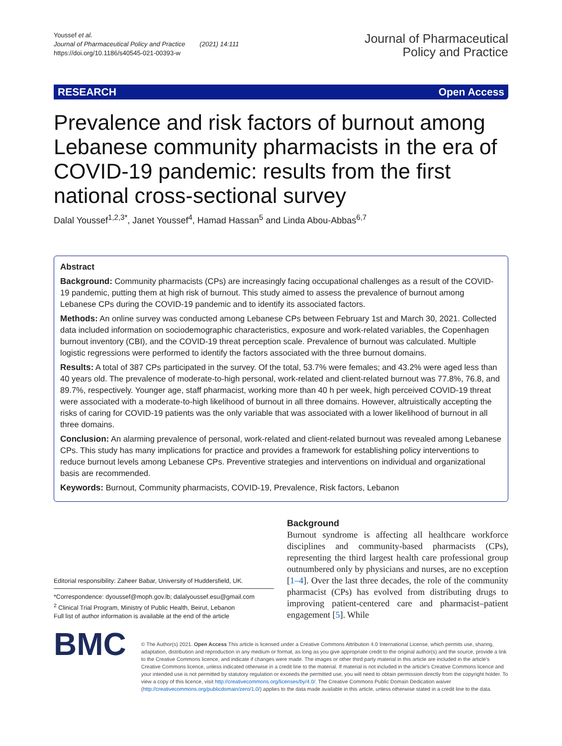Youssef et al.
Journal of Pharmaceutical Policy and Practice (2021) 14:111
https://doi.org/10.1186/s40545-021-00393-w
Journal of Pharmaceutical
Policy and Practice
RESEARCH Open Access
Prevalence and risk factors of burnout among Lebanese community pharmacists in the era of COVID-19 pandemic: results from the first national cross-sectional survey
Dalal Youssef<sup>1,2,3*</sup>, Janet Youssef<sup>4</sup>, Hamad Hassan<sup>5</sup> and Linda Abou-Abbas<sup>6,7</sup>
Abstract
Background: Community pharmacists (CPs) are increasingly facing occupational challenges as a result of the COVID-19 pandemic, putting them at high risk of burnout. This study aimed to assess the prevalence of burnout among Lebanese CPs during the COVID-19 pandemic and to identify its associated factors.
Methods: An online survey was conducted among Lebanese CPs between February 1st and March 30, 2021. Collected data included information on sociodemographic characteristics, exposure and work-related variables, the Copenhagen burnout inventory (CBI), and the COVID-19 threat perception scale. Prevalence of burnout was calculated. Multiple logistic regressions were performed to identify the factors associated with the three burnout domains.
Results: A total of 387 CPs participated in the survey. Of the total, 53.7% were females; and 43.2% were aged less than 40 years old. The prevalence of moderate-to-high personal, work-related and client-related burnout was 77.8%, 76.8, and 89.7%, respectively. Younger age, staff pharmacist, working more than 40 h per week, high perceived COVID-19 threat were associated with a moderate-to-high likelihood of burnout in all three domains. However, altruistically accepting the risks of caring for COVID-19 patients was the only variable that was associated with a lower likelihood of burnout in all three domains.
Conclusion: An alarming prevalence of personal, work-related and client-related burnout was revealed among Lebanese CPs. This study has many implications for practice and provides a framework for establishing policy interventions to reduce burnout levels among Lebanese CPs. Preventive strategies and interventions on individual and organizational basis are recommended.
Keywords: Burnout, Community pharmacists, COVID-19, Prevalence, Risk factors, Lebanon
Editorial responsibility: Zaheer Babar, University of Huddersfield, UK.
*Correspondence: dyoussef@moph.gov.lb; dalalyoussef.esu@gmail.com
<sup>2</sup> Clinical Trial Program, Ministry of Public Health, Beirut, Lebanon
Full list of author information is available at the end of the article
Background
Burnout syndrome is affecting all healthcare workforce disciplines and community-based pharmacists (CPs), representing the third largest health care professional group outnumbered only by physicians and nurses, are no exception [1–4]. Over the last three decades, the role of the community pharmacist (CPs) has evolved from distributing drugs to improving patient-centered care and pharmacist–patient engagement [5]. While
BMC
© The Author(s) 2021. Open Access This article is licensed under a Creative Commons Attribution 4.0 International License, which permits use, sharing, adaptation, distribution and reproduction in any medium or format, as long as you give appropriate credit to the original author(s) and the source, provide a link to the Creative Commons licence, and indicate if changes were made. The images or other third party material in this article are included in the article's Creative Commons licence, unless indicated otherwise in a credit line to the material. If material is not included in the article's Creative Commons licence and your intended use is not permitted by statutory regulation or exceeds the permitted use, you will need to obtain permission directly from the copyright holder. To view a copy of this licence, visit http://creativecommons.org/licenses/by/4.0/. The Creative Commons Public Domain Dedication waiver (http://creativecommons.org/publicdomain/zero/1.0/) applies to the data made available in this article, unless otherwise stated in a credit line to the data.